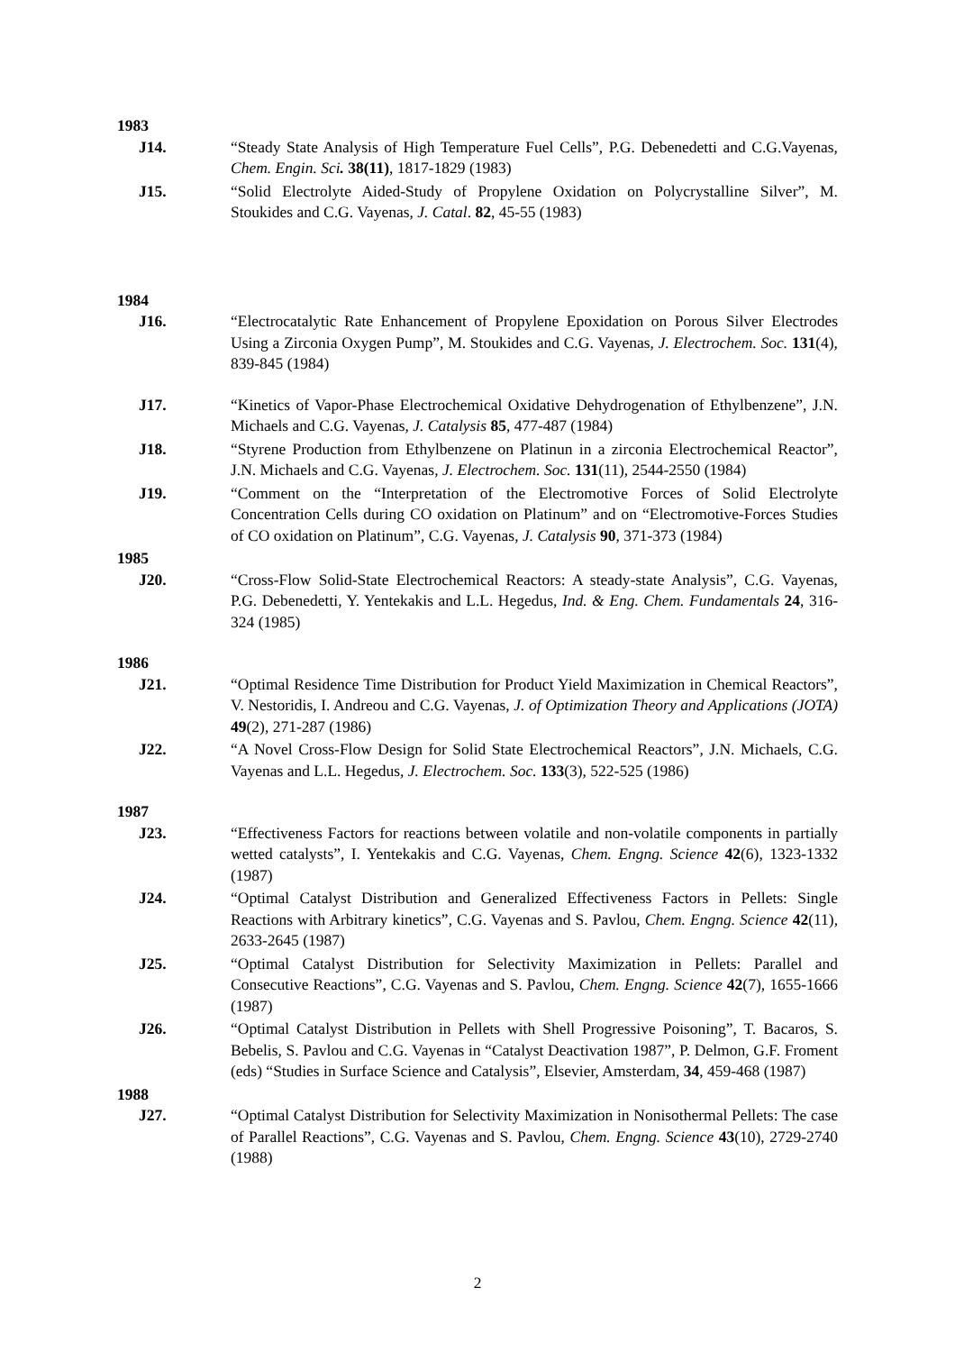1983
J14. “Steady State Analysis of High Temperature Fuel Cells”, P.G. Debenedetti and C.G.Vayenas, Chem. Engin. Sci. 38(11), 1817-1829 (1983)
J15. “Solid Electrolyte Aided-Study of Propylene Oxidation on Polycrystalline Silver”, M. Stoukides and C.G. Vayenas, J. Catal. 82, 45-55 (1983)
1984
J16. “Electrocatalytic Rate Enhancement of Propylene Epoxidation on Porous Silver Electrodes Using a Zirconia Oxygen Pump”, M. Stoukides and C.G. Vayenas, J. Electrochem. Soc. 131(4), 839-845 (1984)
J17. “Kinetics of Vapor-Phase Electrochemical Oxidative Dehydrogenation of Ethylbenzene”, J.N. Michaels and C.G. Vayenas, J. Catalysis 85, 477-487 (1984)
J18. “Styrene Production from Ethylbenzene on Platinun in a zirconia Electrochemical Reactor”, J.N. Michaels and C.G. Vayenas, J. Electrochem. Soc. 131(11), 2544-2550 (1984)
J19. “Comment on the “Interpretation of the Electromotive Forces of Solid Electrolyte Concentration Cells during CO oxidation on Platinum” and on “Electromotive-Forces Studies of CO oxidation on Platinum”, C.G. Vayenas, J. Catalysis 90, 371-373 (1984)
1985
J20. “Cross-Flow Solid-State Electrochemical Reactors: A steady-state Analysis”, C.G. Vayenas, P.G. Debenedetti, Y. Yentekakis and L.L. Hegedus, Ind. & Eng. Chem. Fundamentals 24, 316-324 (1985)
1986
J21. “Optimal Residence Time Distribution for Product Yield Maximization in Chemical Reactors”, V. Nestoridis, I. Andreou and C.G. Vayenas, J. of Optimization Theory and Applications (JOTA) 49(2), 271-287 (1986)
J22. “A Novel Cross-Flow Design for Solid State Electrochemical Reactors”, J.N. Michaels, C.G. Vayenas and L.L. Hegedus, J. Electrochem. Soc. 133(3), 522-525 (1986)
1987
J23. “Effectiveness Factors for reactions between volatile and non-volatile components in partially wetted catalysts”, I. Yentekakis and C.G. Vayenas, Chem. Engng. Science 42(6), 1323-1332 (1987)
J24. “Optimal Catalyst Distribution and Generalized Effectiveness Factors in Pellets: Single Reactions with Arbitrary kinetics”, C.G. Vayenas and S. Pavlou, Chem. Engng. Science 42(11), 2633-2645 (1987)
J25. “Optimal Catalyst Distribution for Selectivity Maximization in Pellets: Parallel and Consecutive Reactions”, C.G. Vayenas and S. Pavlou, Chem. Engng. Science 42(7), 1655-1666 (1987)
J26. “Optimal Catalyst Distribution in Pellets with Shell Progressive Poisoning”, T. Bacaros, S. Bebelis, S. Pavlou and C.G. Vayenas in “Catalyst Deactivation 1987”, P. Delmon, G.F. Froment (eds) “Studies in Surface Science and Catalysis”, Elsevier, Amsterdam, 34, 459-468 (1987)
1988
J27. “Optimal Catalyst Distribution for Selectivity Maximization in Nonisothermal Pellets: The case of Parallel Reactions”, C.G. Vayenas and S. Pavlou, Chem. Engng. Science 43(10), 2729-2740 (1988)
2